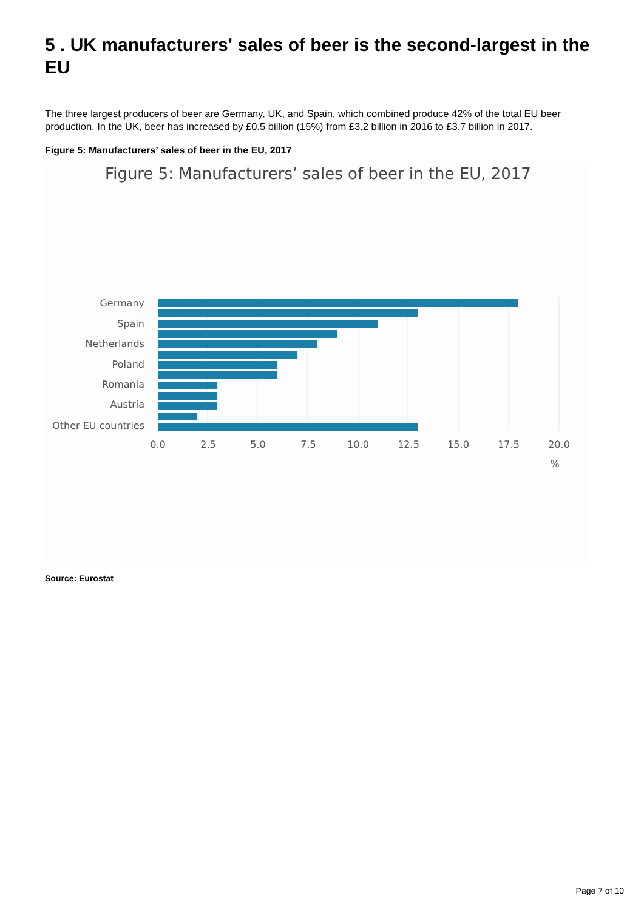5 . UK manufacturers' sales of beer is the second-largest in the EU
The three largest producers of beer are Germany, UK, and Spain, which combined produce 42% of the total EU beer production. In the UK, beer has increased by £0.5 billion (15%) from £3.2 billion in 2016 to £3.7 billion in 2017.
Figure 5: Manufacturers’ sales of beer in the EU, 2017
Figure 5: Manufacturers’ sales of beer in the EU, 2017
Germany
Spain
Netherlands
Poland
Romania
Austria
Other EU countries
0.0
2.5
5.0
7.5
10.0
12.5
15.0
17.5
20.0
%
Source: Eurostat
Page 7 of 10